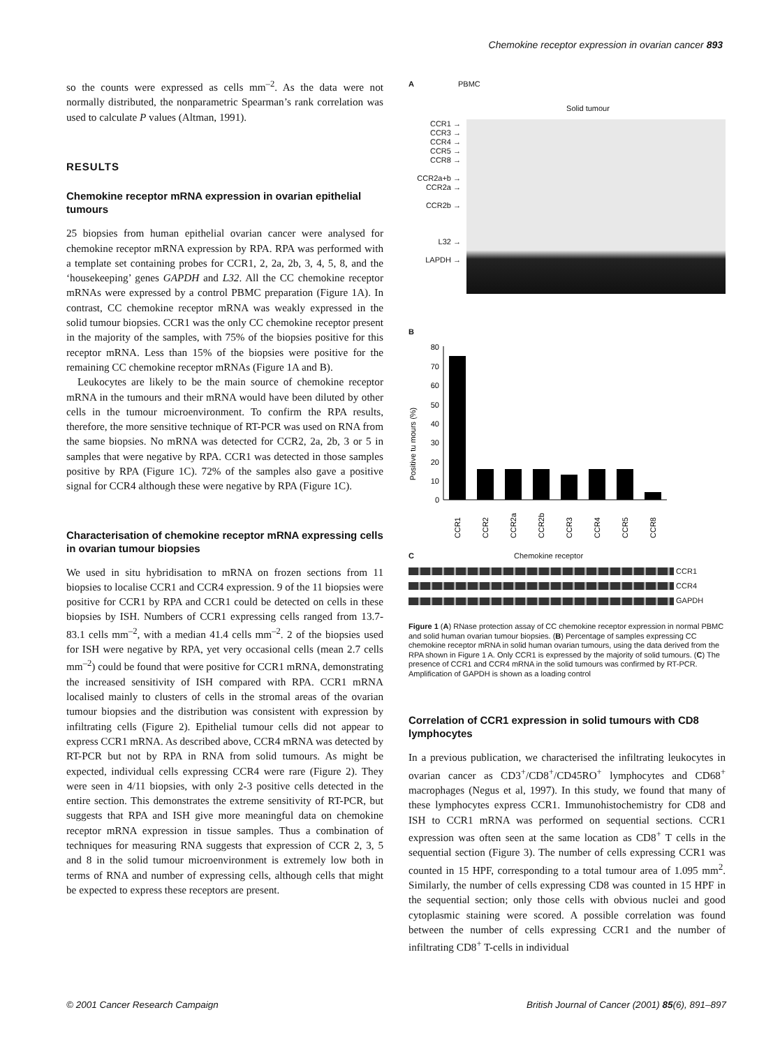Chemokine receptor expression in ovarian cancer 893
so the counts were expressed as cells mm<sup>–2</sup>. As the data were not normally distributed, the nonparametric Spearman’s rank correlation was used to calculate P values (Altman, 1991).
RESULTS
Chemokine receptor mRNA expression in ovarian epithelial tumours
25 biopsies from human epithelial ovarian cancer were analysed for chemokine receptor mRNA expression by RPA. RPA was performed with a template set containing probes for CCR1, 2, 2a, 2b, 3, 4, 5, 8, and the ‘housekeeping’ genes GAPDH and L32. All the CC chemokine receptor mRNAs were expressed by a control PBMC preparation (Figure 1A). In contrast, CC chemokine receptor mRNA was weakly expressed in the solid tumour biopsies. CCR1 was the only CC chemokine receptor present in the majority of the samples, with 75% of the biopsies positive for this receptor mRNA. Less than 15% of the biopsies were positive for the remaining CC chemokine receptor mRNAs (Figure 1A and B).
Leukocytes are likely to be the main source of chemokine receptor mRNA in the tumours and their mRNA would have been diluted by other cells in the tumour microenvironment. To confirm the RPA results, therefore, the more sensitive technique of RT-PCR was used on RNA from the same biopsies. No mRNA was detected for CCR2, 2a, 2b, 3 or 5 in samples that were negative by RPA. CCR1 was detected in those samples positive by RPA (Figure 1C). 72% of the samples also gave a positive signal for CCR4 although these were negative by RPA (Figure 1C).
Characterisation of chemokine receptor mRNA expressing cells in ovarian tumour biopsies
We used in situ hybridisation to mRNA on frozen sections from 11 biopsies to localise CCR1 and CCR4 expression. 9 of the 11 biopsies were positive for CCR1 by RPA and CCR1 could be detected on cells in these biopsies by ISH. Numbers of CCR1 expressing cells ranged from 13.7-83.1 cells mm<sup>–2</sup>, with a median 41.4 cells mm<sup>–2</sup>. 2 of the biopsies used for ISH were negative by RPA, yet very occasional cells (mean 2.7 cells mm<sup>–2</sup>) could be found that were positive for CCR1 mRNA, demonstrating the increased sensitivity of ISH compared with RPA. CCR1 mRNA localised mainly to clusters of cells in the stromal areas of the ovarian tumour biopsies and the distribution was consistent with expression by infiltrating cells (Figure 2). Epithelial tumour cells did not appear to express CCR1 mRNA. As described above, CCR4 mRNA was detected by RT-PCR but not by RPA in RNA from solid tumours. As might be expected, individual cells expressing CCR4 were rare (Figure 2). They were seen in 4/11 biopsies, with only 2-3 positive cells detected in the entire section. This demonstrates the extreme sensitivity of RT-PCR, but suggests that RPA and ISH give more meaningful data on chemokine receptor mRNA expression in tissue samples. Thus a combination of techniques for measuring RNA suggests that expression of CCR 2, 3, 5 and 8 in the solid tumour microenvironment is extremely low both in terms of RNA and number of expressing cells, although cells that might be expected to express these receptors are present.
A PBMC
Solid tumour
CCR1 →
CCR3 →
CCR4 →
CCR5 →
CCR8 →
CCR2a+b →
CCR2a →
CCR2b →
L32 →
LAPDH →
B
Positive tu mours (%)
0
10
20
30
40
50
60
70
80
CCR1
CCR2
CCR2a
CCR2b
CCR3
CCR4
CCR5
CCR8
C Chemokine receptor
CCR1
CCR4
GAPDH
Figure 1 (A) RNase protection assay of CC chemokine receptor expression in normal PBMC and solid human ovarian tumour biopsies. (B) Percentage of samples expressing CC chemokine receptor mRNA in solid human ovarian tumours, using the data derived from the RPA shown in Figure 1 A. Only CCR1 is expressed by the majority of solid tumours. (C) The presence of CCR1 and CCR4 mRNA in the solid tumours was confirmed by RT-PCR. Amplification of GAPDH is shown as a loading control
Correlation of CCR1 expression in solid tumours with CD8 lymphocytes
In a previous publication, we characterised the infiltrating leukocytes in ovarian cancer as CD3<sup>+</sup>/CD8<sup>+</sup>/CD45RO<sup>+</sup> lymphocytes and CD68<sup>+</sup> macrophages (Negus et al, 1997). In this study, we found that many of these lymphocytes express CCR1. Immunohistochemistry for CD8 and ISH to CCR1 mRNA was performed on sequential sections. CCR1 expression was often seen at the same location as CD8<sup>+</sup> T cells in the sequential section (Figure 3). The number of cells expressing CCR1 was counted in 15 HPF, corresponding to a total tumour area of 1.095 mm<sup>2</sup>. Similarly, the number of cells expressing CD8 was counted in 15 HPF in the sequential section; only those cells with obvious nuclei and good cytoplasmic staining were scored. A possible correlation was found between the number of cells expressing CCR1 and the number of infiltrating CD8<sup>+</sup> T-cells in individual
© 2001 Cancer Research Campaign British Journal of Cancer (2001) 85(6), 891–897